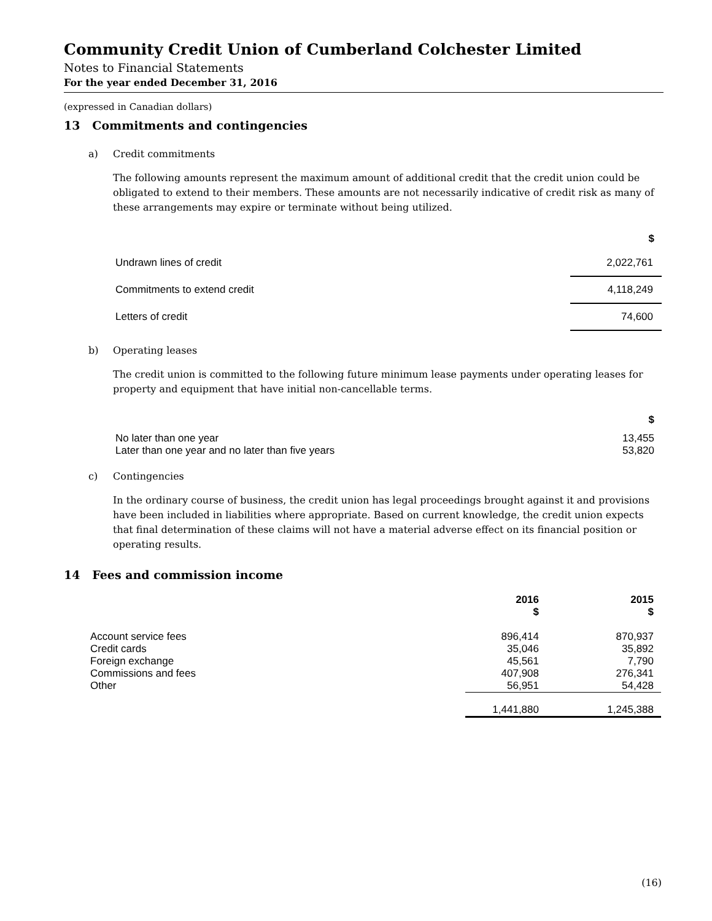Community Credit Union of Cumberland Colchester Limited
Notes to Financial Statements
For the year ended December 31, 2016
(expressed in Canadian dollars)
13 Commitments and contingencies
a) Credit commitments
The following amounts represent the maximum amount of additional credit that the credit union could be obligated to extend to their members. These amounts are not necessarily indicative of credit risk as many of these arrangements may expire or terminate without being utilized.
| | $ |
| --- | --- |
| Undrawn lines of credit | 2,022,761 |
| Commitments to extend credit | 4,118,249 |
| Letters of credit | 74,600 |
b) Operating leases
The credit union is committed to the following future minimum lease payments under operating leases for property and equipment that have initial non-cancellable terms.
| | $ |
| --- | --- |
| No later than one year | 13,455 |
| Later than one year and no later than five years | 53,820 |
c) Contingencies
In the ordinary course of business, the credit union has legal proceedings brought against it and provisions have been included in liabilities where appropriate. Based on current knowledge, the credit union expects that final determination of these claims will not have a material adverse effect on its financial position or operating results.
14 Fees and commission income
| | 2016 $ | 2015 $ |
| --- | --- | --- |
| Account service fees | 896,414 | 870,937 |
| Credit cards | 35,046 | 35,892 |
| Foreign exchange | 45,561 | 7,790 |
| Commissions and fees | 407,908 | 276,341 |
| Other | 56,951 | 54,428 |
| | 1,441,880 | 1,245,388 |
(16)